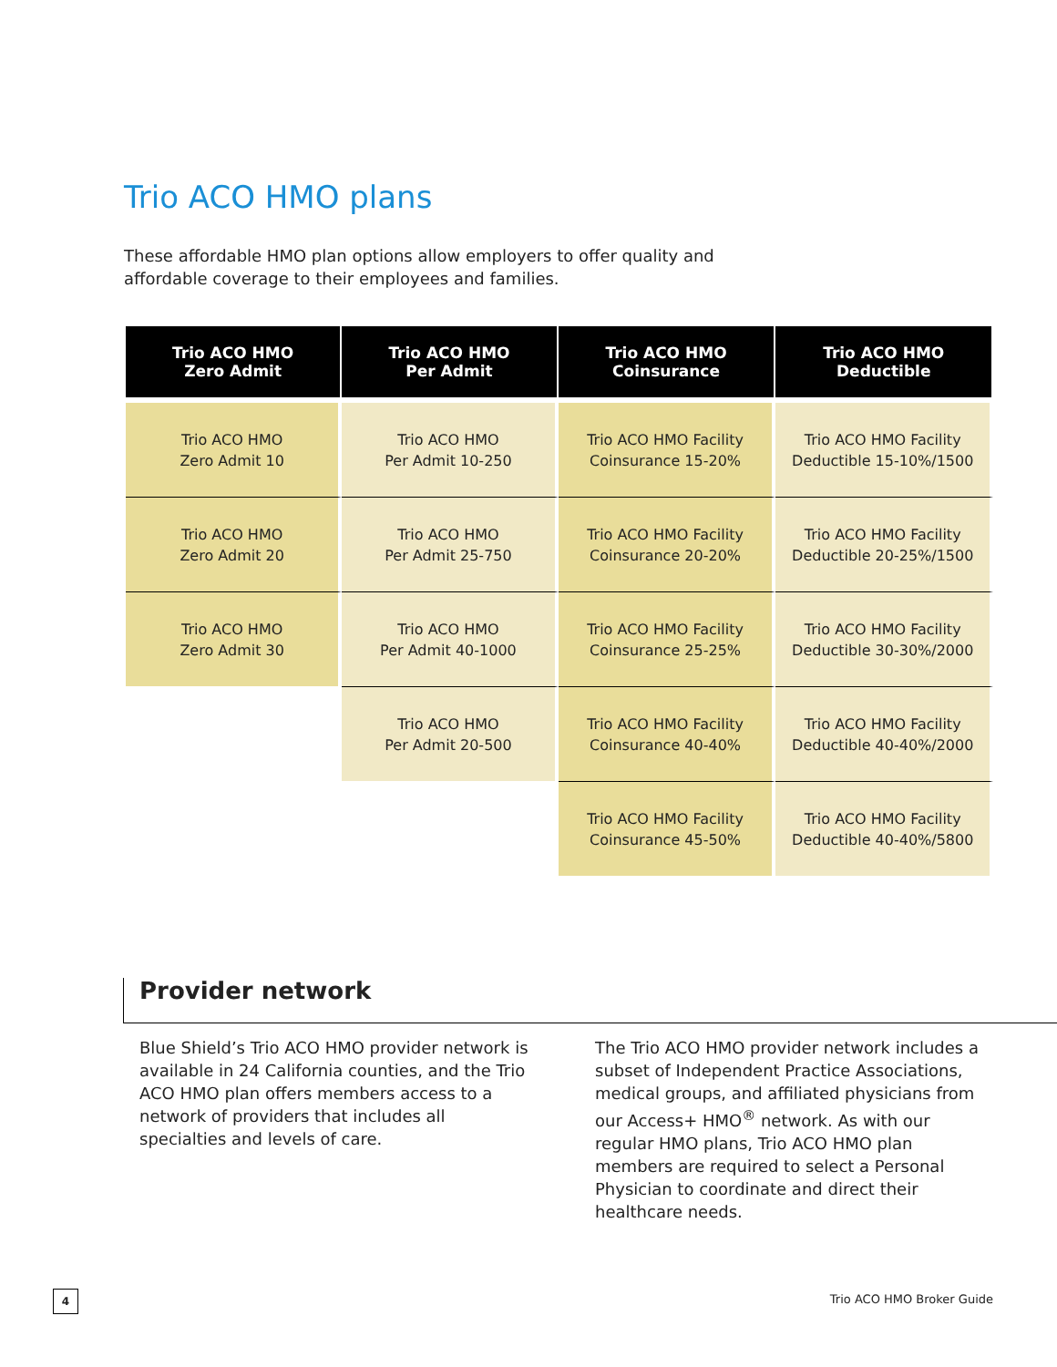Trio ACO HMO plans
These affordable HMO plan options allow employers to offer quality and affordable coverage to their employees and families.
| Trio ACO HMO Zero Admit | Trio ACO HMO Per Admit | Trio ACO HMO Coinsurance | Trio ACO HMO Deductible |
| --- | --- | --- | --- |
| Trio ACO HMO Zero Admit 10 | Trio ACO HMO Per Admit 10-250 | Trio ACO HMO Facility Coinsurance 15-20% | Trio ACO HMO Facility Deductible 15-10%/1500 |
| Trio ACO HMO Zero Admit 20 | Trio ACO HMO Per Admit 25-750 | Trio ACO HMO Facility Coinsurance 20-20% | Trio ACO HMO Facility Deductible 20-25%/1500 |
| Trio ACO HMO Zero Admit 30 | Trio ACO HMO Per Admit 40-1000 | Trio ACO HMO Facility Coinsurance 25-25% | Trio ACO HMO Facility Deductible 30-30%/2000 |
| | Trio ACO HMO Per Admit 20-500 | Trio ACO HMO Facility Coinsurance 40-40% | Trio ACO HMO Facility Deductible 40-40%/2000 |
| | | Trio ACO HMO Facility Coinsurance 45-50% | Trio ACO HMO Facility Deductible 40-40%/5800 |
Provider network
Blue Shield’s Trio ACO HMO provider network is available in 24 California counties, and the Trio ACO HMO plan offers members access to a network of providers that includes all specialties and levels of care.
The Trio ACO HMO provider network includes a subset of Independent Practice Associations, medical groups, and affiliated physicians from our Access+ HMO<sup>®</sup> network. As with our regular HMO plans, Trio ACO HMO plan members are required to select a Personal Physician to coordinate and direct their healthcare needs.
4 Trio ACO HMO Broker Guide